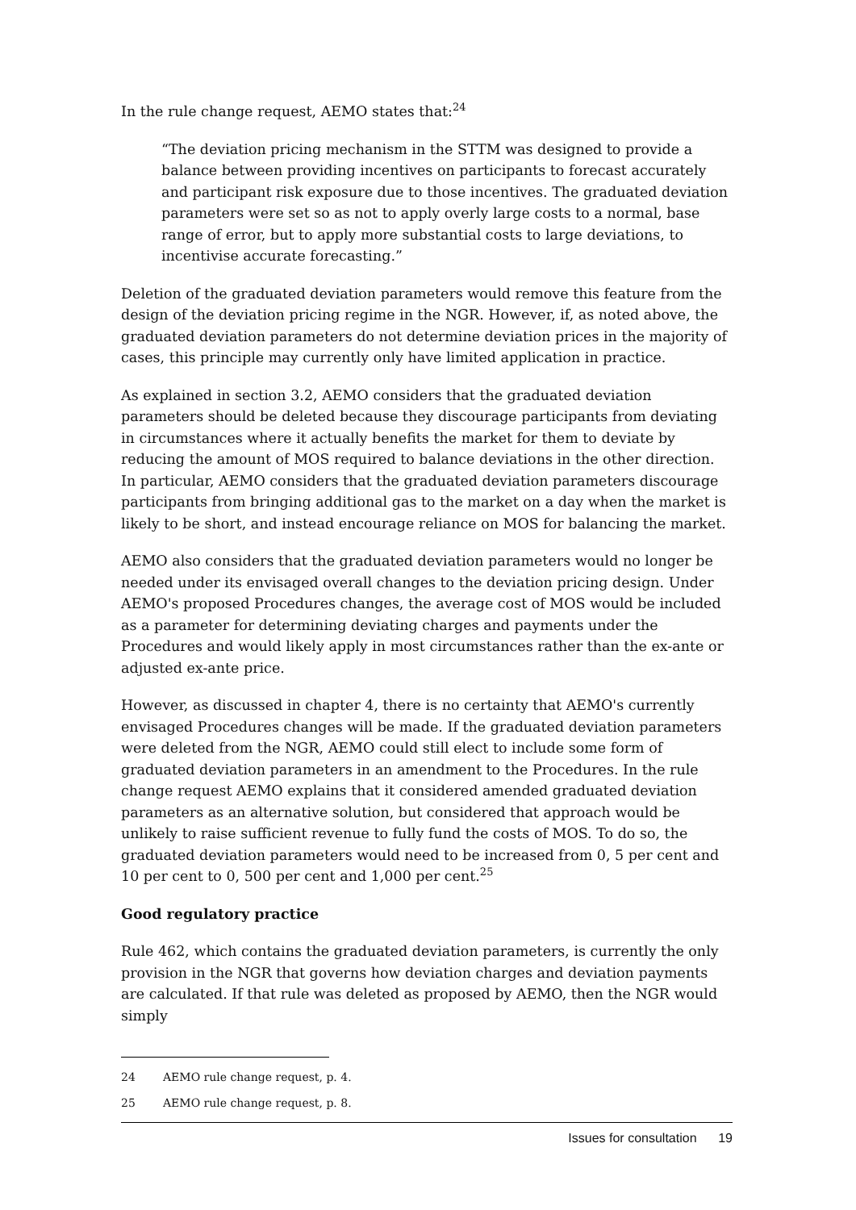In the rule change request, AEMO states that:<sup>24</sup>
“The deviation pricing mechanism in the STTM was designed to provide a balance between providing incentives on participants to forecast accurately and participant risk exposure due to those incentives. The graduated deviation parameters were set so as not to apply overly large costs to a normal, base range of error, but to apply more substantial costs to large deviations, to incentivise accurate forecasting.”
Deletion of the graduated deviation parameters would remove this feature from the design of the deviation pricing regime in the NGR. However, if, as noted above, the graduated deviation parameters do not determine deviation prices in the majority of cases, this principle may currently only have limited application in practice.
As explained in section 3.2, AEMO considers that the graduated deviation parameters should be deleted because they discourage participants from deviating in circumstances where it actually benefits the market for them to deviate by reducing the amount of MOS required to balance deviations in the other direction. In particular, AEMO considers that the graduated deviation parameters discourage participants from bringing additional gas to the market on a day when the market is likely to be short, and instead encourage reliance on MOS for balancing the market.
AEMO also considers that the graduated deviation parameters would no longer be needed under its envisaged overall changes to the deviation pricing design. Under AEMO's proposed Procedures changes, the average cost of MOS would be included as a parameter for determining deviating charges and payments under the Procedures and would likely apply in most circumstances rather than the ex-ante or adjusted ex-ante price.
However, as discussed in chapter 4, there is no certainty that AEMO's currently envisaged Procedures changes will be made. If the graduated deviation parameters were deleted from the NGR, AEMO could still elect to include some form of graduated deviation parameters in an amendment to the Procedures. In the rule change request AEMO explains that it considered amended graduated deviation parameters as an alternative solution, but considered that approach would be unlikely to raise sufficient revenue to fully fund the costs of MOS. To do so, the graduated deviation parameters would need to be increased from 0, 5 per cent and 10 per cent to 0, 500 per cent and 1,000 per cent.<sup>25</sup>
Good regulatory practice
Rule 462, which contains the graduated deviation parameters, is currently the only provision in the NGR that governs how deviation charges and deviation payments are calculated. If that rule was deleted as proposed by AEMO, then the NGR would simply
24 AEMO rule change request, p. 4.
25 AEMO rule change request, p. 8.
Issues for consultation 19